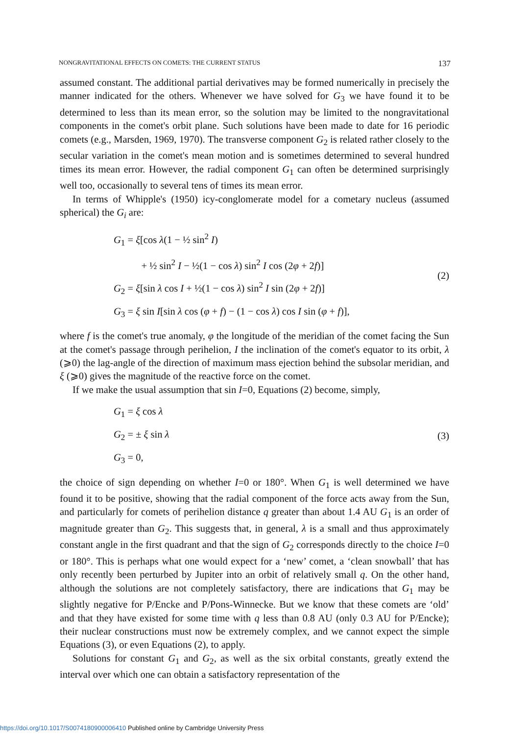NONGRAVITATIONAL EFFECTS ON COMETS: THE CURRENT STATUS 137
assumed constant. The additional partial derivatives may be formed numerically in precisely the manner indicated for the others. Whenever we have solved for G<sub>3</sub> we have found it to be determined to less than its mean error, so the solution may be limited to the nongravitational components in the comet's orbit plane. Such solutions have been made to date for 16 periodic comets (e.g., Marsden, 1969, 1970). The transverse component G<sub>2</sub> is related rather closely to the secular variation in the comet's mean motion and is sometimes determined to several hundred times its mean error. However, the radial component G<sub>1</sub> can often be determined surprisingly well too, occasionally to several tens of times its mean error.
In terms of Whipple's (1950) icy-conglomerate model for a cometary nucleus (assumed spherical) the G<sub>i</sub> are:
G<sub>1</sub> = ξ[cos λ(1 − ½ sin<sup>2</sup> I)
+ ½ sin<sup>2</sup> I − ½(1 − cos λ) sin<sup>2</sup> I cos (2φ + 2f)]
G<sub>2</sub> = ξ[sin λ cos I + ½(1 − cos λ) sin<sup>2</sup> I sin (2φ + 2f)]
G<sub>3</sub> = ξ sin I[sin λ cos (φ + f) − (1 − cos λ) cos I sin (φ + f)],
(2)
where f is the comet's true anomaly, φ the longitude of the meridian of the comet facing the Sun at the comet's passage through perihelion, I the inclination of the comet's equator to its orbit, λ (⩾0) the lag-angle of the direction of maximum mass ejection behind the subsolar meridian, and ξ (⩾0) gives the magnitude of the reactive force on the comet.
If we make the usual assumption that sin I=0, Equations (2) become, simply,
G<sub>1</sub> = ξ cos λ
G<sub>2</sub> = ± ξ sin λ
G<sub>3</sub> = 0,
(3)
the choice of sign depending on whether I=0 or 180°. When G<sub>1</sub> is well determined we have found it to be positive, showing that the radial component of the force acts away from the Sun, and particularly for comets of perihelion distance q greater than about 1.4 AU G<sub>1</sub> is an order of magnitude greater than G<sub>2</sub>. This suggests that, in general, λ is a small and thus approximately constant angle in the first quadrant and that the sign of G<sub>2</sub> corresponds directly to the choice I=0 or 180°. This is perhaps what one would expect for a ‘new’ comet, a ‘clean snowball’ that has only recently been perturbed by Jupiter into an orbit of relatively small q. On the other hand, although the solutions are not completely satisfactory, there are indications that G<sub>1</sub> may be slightly negative for P/Encke and P/Pons-Winnecke. But we know that these comets are ‘old’ and that they have existed for some time with q less than 0.8 AU (only 0.3 AU for P/Encke); their nuclear constructions must now be extremely complex, and we cannot expect the simple Equations (3), or even Equations (2), to apply.
Solutions for constant G<sub>1</sub> and G<sub>2</sub>, as well as the six orbital constants, greatly extend the interval over which one can obtain a satisfactory representation of the
https://doi.org/10.1017/S0074180900006410 Published online by Cambridge University Press